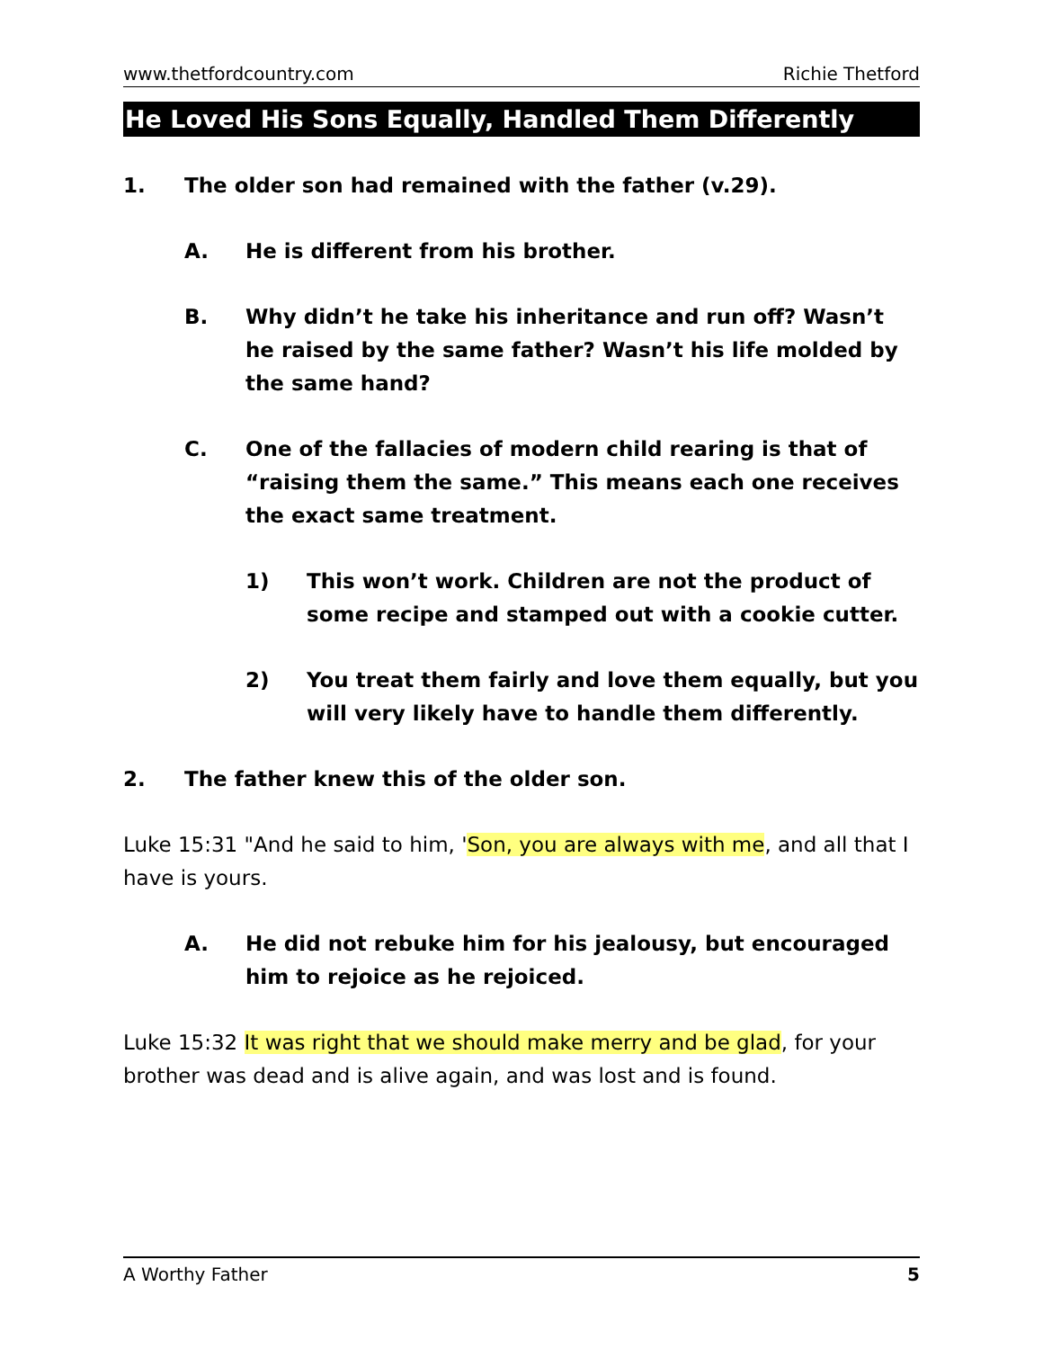www.thetfordcountry.com Richie Thetford
He Loved His Sons Equally, Handled Them Differently
1. The older son had remained with the father (v.29).
A. He is different from his brother.
B. Why didn’t he take his inheritance and run off? Wasn’t he raised by the same father? Wasn’t his life molded by the same hand?
C. One of the fallacies of modern child rearing is that of “raising them the same.” This means each one receives the exact same treatment.
1) This won’t work. Children are not the product of some recipe and stamped out with a cookie cutter.
2) You treat them fairly and love them equally, but you will very likely have to handle them differently.
2. The father knew this of the older son.
Luke 15:31 "And he said to him, 'Son, you are always with me, and all that I have is yours.
A. He did not rebuke him for his jealousy, but encouraged him to rejoice as he rejoiced.
Luke 15:32 It was right that we should make merry and be glad, for your brother was dead and is alive again, and was lost and is found.
A Worthy Father 5